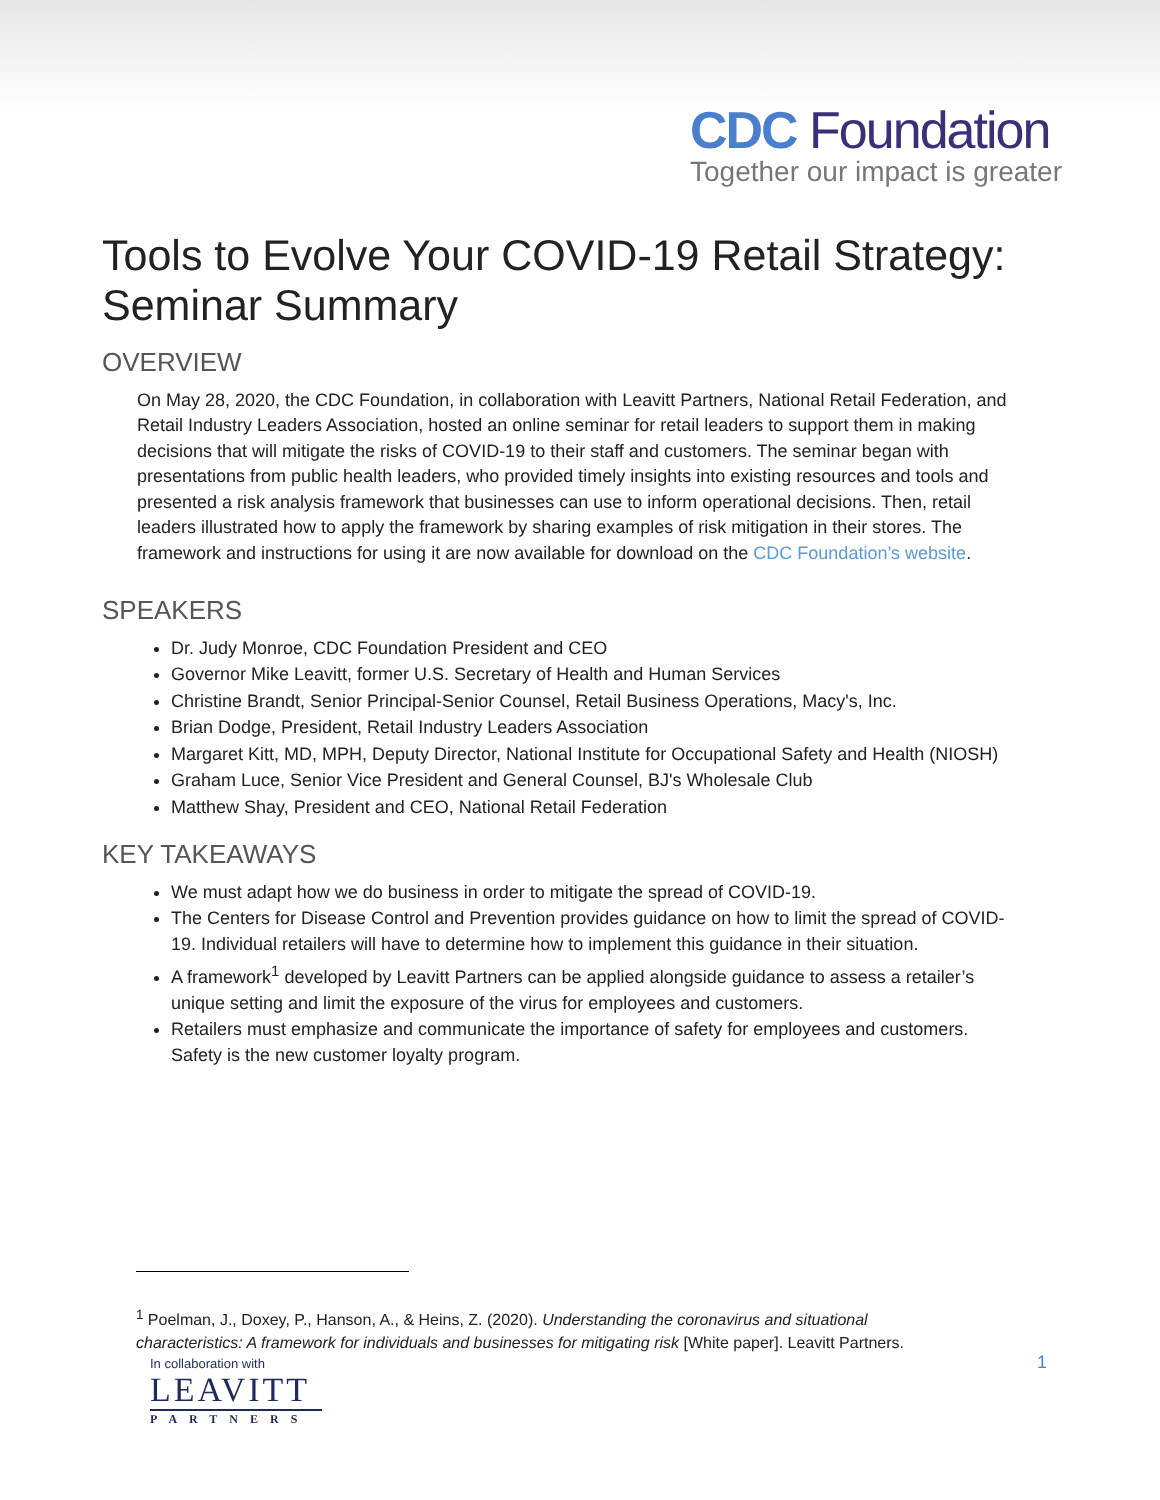CDC Foundation
Together our impact is greater
Tools to Evolve Your COVID-19 Retail Strategy: Seminar Summary
OVERVIEW
On May 28, 2020, the CDC Foundation, in collaboration with Leavitt Partners, National Retail Federation, and Retail Industry Leaders Association, hosted an online seminar for retail leaders to support them in making decisions that will mitigate the risks of COVID-19 to their staff and customers. The seminar began with presentations from public health leaders, who provided timely insights into existing resources and tools and presented a risk analysis framework that businesses can use to inform operational decisions. Then, retail leaders illustrated how to apply the framework by sharing examples of risk mitigation in their stores. The framework and instructions for using it are now available for download on the CDC Foundation’s website.
SPEAKERS
Dr. Judy Monroe, CDC Foundation President and CEO
Governor Mike Leavitt, former U.S. Secretary of Health and Human Services
Christine Brandt, Senior Principal-Senior Counsel, Retail Business Operations, Macy's, Inc.
Brian Dodge, President, Retail Industry Leaders Association
Margaret Kitt, MD, MPH, Deputy Director, National Institute for Occupational Safety and Health (NIOSH)
Graham Luce, Senior Vice President and General Counsel, BJ's Wholesale Club
Matthew Shay, President and CEO, National Retail Federation
KEY TAKEAWAYS
We must adapt how we do business in order to mitigate the spread of COVID-19.
The Centers for Disease Control and Prevention provides guidance on how to limit the spread of COVID-19. Individual retailers will have to determine how to implement this guidance in their situation.
A framework<sup>1</sup> developed by Leavitt Partners can be applied alongside guidance to assess a retailer’s unique setting and limit the exposure of the virus for employees and customers.
Retailers must emphasize and communicate the importance of safety for employees and customers. Safety is the new customer loyalty program.
<sup>1</sup> Poelman, J., Doxey, P., Hanson, A., & Heins, Z. (2020). Understanding the coronavirus and situational characteristics: A framework for individuals and businesses for mitigating risk [White paper]. Leavitt Partners.
1
In collaboration with
LEAVITT
PARTNERS